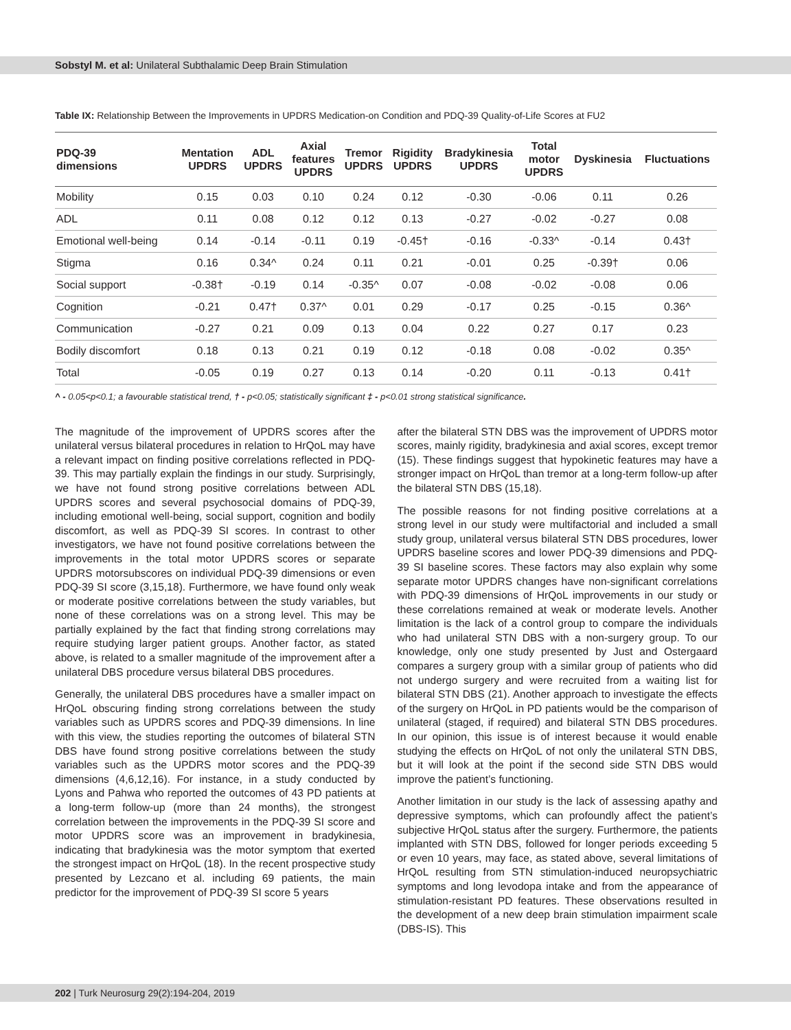Sobstyl M. et al: Unilateral Subthalamic Deep Brain Stimulation
Table IX: Relationship Between the Improvements in UPDRS Medication-on Condition and PDQ-39 Quality-of-Life Scores at FU2
| PDQ-39 dimensions | Mentation UPDRS | ADL UPDRS | Axial features UPDRS | Tremor UPDRS | Rigidity UPDRS | Bradykinesia UPDRS | Total motor UPDRS | Dyskinesia | Fluctuations |
| --- | --- | --- | --- | --- | --- | --- | --- | --- | --- |
| Mobility | 0.15 | 0.03 | 0.10 | 0.24 | 0.12 | -0.30 | -0.06 | 0.11 | 0.26 |
| ADL | 0.11 | 0.08 | 0.12 | 0.12 | 0.13 | -0.27 | -0.02 | -0.27 | 0.08 |
| Emotional well-being | 0.14 | -0.14 | -0.11 | 0.19 | -0.45† | -0.16 | -0.33^ | -0.14 | 0.43† |
| Stigma | 0.16 | 0.34^ | 0.24 | 0.11 | 0.21 | -0.01 | 0.25 | -0.39† | 0.06 |
| Social support | -0.38† | -0.19 | 0.14 | -0.35^ | 0.07 | -0.08 | -0.02 | -0.08 | 0.06 |
| Cognition | -0.21 | 0.47† | 0.37^ | 0.01 | 0.29 | -0.17 | 0.25 | -0.15 | 0.36^ |
| Communication | -0.27 | 0.21 | 0.09 | 0.13 | 0.04 | 0.22 | 0.27 | 0.17 | 0.23 |
| Bodily discomfort | 0.18 | 0.13 | 0.21 | 0.19 | 0.12 | -0.18 | 0.08 | -0.02 | 0.35^ |
| Total | -0.05 | 0.19 | 0.27 | 0.13 | 0.14 | -0.20 | 0.11 | -0.13 | 0.41† |
^ - 0.05<p<0.1; a favourable statistical trend, † - p<0.05; statistically significant ‡ - p<0.01 strong statistical significance.
The magnitude of the improvement of UPDRS scores after the unilateral versus bilateral procedures in relation to HrQoL may have a relevant impact on finding positive correlations reflected in PDQ-39. This may partially explain the findings in our study. Surprisingly, we have not found strong positive correlations between ADL UPDRS scores and several psychosocial domains of PDQ-39, including emotional well-being, social support, cognition and bodily discomfort, as well as PDQ-39 SI scores. In contrast to other investigators, we have not found positive correlations between the improvements in the total motor UPDRS scores or separate UPDRS motorsubscores on individual PDQ-39 dimensions or even PDQ-39 SI score (3,15,18). Furthermore, we have found only weak or moderate positive correlations between the study variables, but none of these correlations was on a strong level. This may be partially explained by the fact that finding strong correlations may require studying larger patient groups. Another factor, as stated above, is related to a smaller magnitude of the improvement after a unilateral DBS procedure versus bilateral DBS procedures.
Generally, the unilateral DBS procedures have a smaller impact on HrQoL obscuring finding strong correlations between the study variables such as UPDRS scores and PDQ-39 dimensions. In line with this view, the studies reporting the outcomes of bilateral STN DBS have found strong positive correlations between the study variables such as the UPDRS motor scores and the PDQ-39 dimensions (4,6,12,16). For instance, in a study conducted by Lyons and Pahwa who reported the outcomes of 43 PD patients at a long-term follow-up (more than 24 months), the strongest correlation between the improvements in the PDQ-39 SI score and motor UPDRS score was an improvement in bradykinesia, indicating that bradykinesia was the motor symptom that exerted the strongest impact on HrQoL (18). In the recent prospective study presented by Lezcano et al. including 69 patients, the main predictor for the improvement of PDQ-39 SI score 5 years
after the bilateral STN DBS was the improvement of UPDRS motor scores, mainly rigidity, bradykinesia and axial scores, except tremor (15). These findings suggest that hypokinetic features may have a stronger impact on HrQoL than tremor at a long-term follow-up after the bilateral STN DBS (15,18).
The possible reasons for not finding positive correlations at a strong level in our study were multifactorial and included a small study group, unilateral versus bilateral STN DBS procedures, lower UPDRS baseline scores and lower PDQ-39 dimensions and PDQ-39 SI baseline scores. These factors may also explain why some separate motor UPDRS changes have non-significant correlations with PDQ-39 dimensions of HrQoL improvements in our study or these correlations remained at weak or moderate levels. Another limitation is the lack of a control group to compare the individuals who had unilateral STN DBS with a non-surgery group. To our knowledge, only one study presented by Just and Ostergaard compares a surgery group with a similar group of patients who did not undergo surgery and were recruited from a waiting list for bilateral STN DBS (21). Another approach to investigate the effects of the surgery on HrQoL in PD patients would be the comparison of unilateral (staged, if required) and bilateral STN DBS procedures. In our opinion, this issue is of interest because it would enable studying the effects on HrQoL of not only the unilateral STN DBS, but it will look at the point if the second side STN DBS would improve the patient’s functioning.
Another limitation in our study is the lack of assessing apathy and depressive symptoms, which can profoundly affect the patient’s subjective HrQoL status after the surgery. Furthermore, the patients implanted with STN DBS, followed for longer periods exceeding 5 or even 10 years, may face, as stated above, several limitations of HrQoL resulting from STN stimulation-induced neuropsychiatric symptoms and long levodopa intake and from the appearance of stimulation-resistant PD features. These observations resulted in the development of a new deep brain stimulation impairment scale (DBS-IS). This
202 | Turk Neurosurg 29(2):194-204, 2019